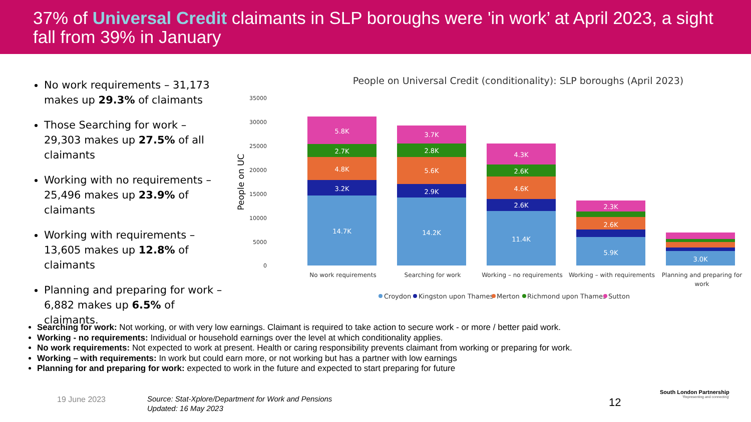37% of Universal Credit claimants in SLP boroughs were 'in work’ at April 2023, a sight fall from 39% in January
No work requirements – 31,173 makes up 29.3% of claimants
Those Searching for work – 29,303 makes up 27.5% of all claimants
Working with no requirements – 25,496 makes up 23.9% of claimants
Working with requirements – 13,605 makes up 12.8% of claimants
Planning and preparing for work – 6,882 makes up 6.5% of claimants.
People on Universal Credit (conditionality): SLP boroughs (April 2023)
35000
30000
25000
20000
15000
10000
5000
0
People on UC
14.7K
3.2K
4.8K
2.7K
5.8K
14.2K
2.9K
5.6K
2.8K
3.7K
11.4K
2.6K
4.6K
2.6K
4.3K
5.9K
2.6K
2.3K
3.0K
No work requirements
Searching for work
Working – no requirements
Working – with requirements
Planning and preparing for
work
Croydon
Kingston upon Thames
Merton
Richmond upon Thames
Sutton
Searching for work: Not working, or with very low earnings. Claimant is required to take action to secure work - or more / better paid work.
Working - no requirements: Individual or household earnings over the level at which conditionality applies.
No work requirements: Not expected to work at present. Health or caring responsibility prevents claimant from working or preparing for work.
Working – with requirements: In work but could earn more, or not working but has a partner with low earnings
Planning for and preparing for work: expected to work in the future and expected to start preparing for future
19 June 2023
Source: Stat-Xplore/Department for Work and Pensions
Updated: 16 May 2023
12
South London Partnership
'Representing and connecting'